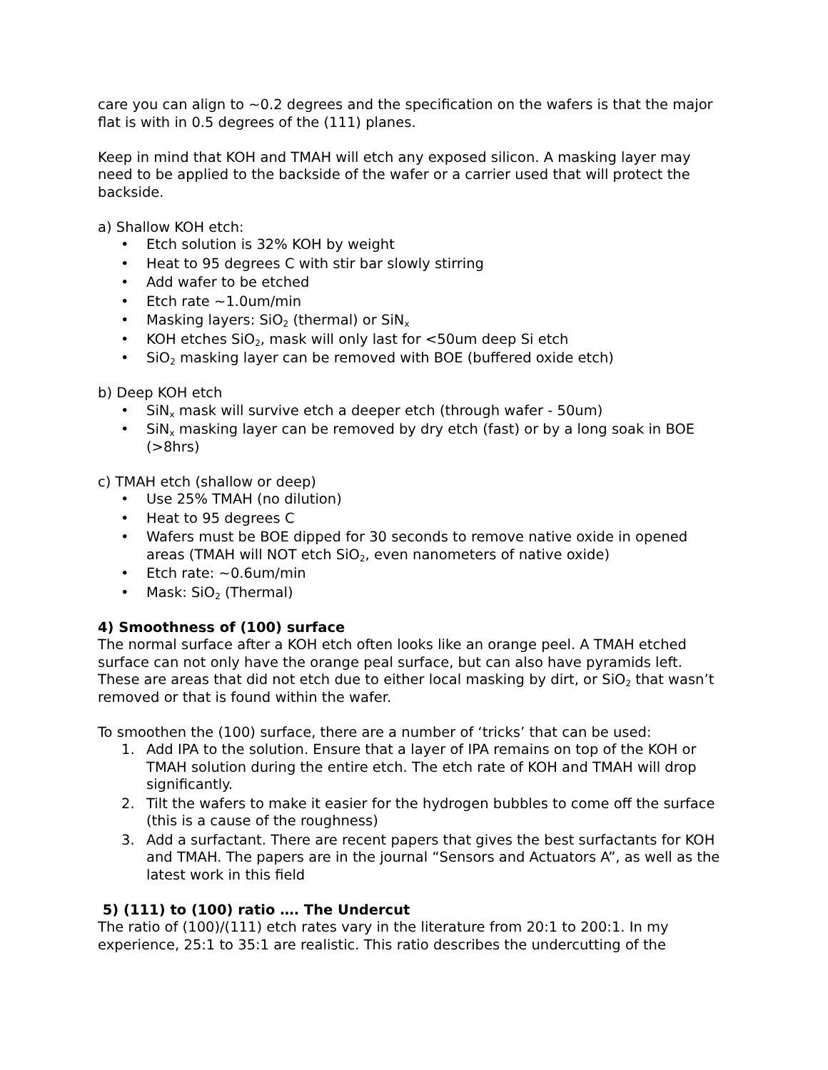care you can align to ~0.2 degrees and the specification on the wafers is that the major flat is with in 0.5 degrees of the (111) planes.
Keep in mind that KOH and TMAH will etch any exposed silicon. A masking layer may need to be applied to the backside of the wafer or a carrier used that will protect the backside.
a) Shallow KOH etch:
• Etch solution is 32% KOH by weight
• Heat to 95 degrees C with stir bar slowly stirring
• Add wafer to be etched
• Etch rate ~1.0um/min
• Masking layers: SiO<sub>2</sub> (thermal) or SiN<sub>x</sub>
• KOH etches SiO<sub>2</sub>, mask will only last for <50um deep Si etch
• SiO<sub>2</sub> masking layer can be removed with BOE (buffered oxide etch)
b) Deep KOH etch
• SiN<sub>x</sub> mask will survive etch a deeper etch (through wafer - 50um)
• SiN<sub>x</sub> masking layer can be removed by dry etch (fast) or by a long soak in BOE (>8hrs)
c) TMAH etch (shallow or deep)
• Use 25% TMAH (no dilution)
• Heat to 95 degrees C
• Wafers must be BOE dipped for 30 seconds to remove native oxide in opened areas (TMAH will NOT etch SiO<sub>2</sub>, even nanometers of native oxide)
• Etch rate: ~0.6um/min
• Mask: SiO<sub>2</sub> (Thermal)
4) Smoothness of (100) surface
The normal surface after a KOH etch often looks like an orange peel. A TMAH etched surface can not only have the orange peal surface, but can also have pyramids left. These are areas that did not etch due to either local masking by dirt, or SiO<sub>2</sub> that wasn’t removed or that is found within the wafer.
To smoothen the (100) surface, there are a number of ‘tricks’ that can be used:
1. Add IPA to the solution. Ensure that a layer of IPA remains on top of the KOH or TMAH solution during the entire etch. The etch rate of KOH and TMAH will drop significantly.
2. Tilt the wafers to make it easier for the hydrogen bubbles to come off the surface (this is a cause of the roughness)
3. Add a surfactant. There are recent papers that gives the best surfactants for KOH and TMAH. The papers are in the journal “Sensors and Actuators A”, as well as the latest work in this field
5) (111) to (100) ratio …. The Undercut
The ratio of (100)/(111) etch rates vary in the literature from 20:1 to 200:1. In my experience, 25:1 to 35:1 are realistic. This ratio describes the undercutting of the